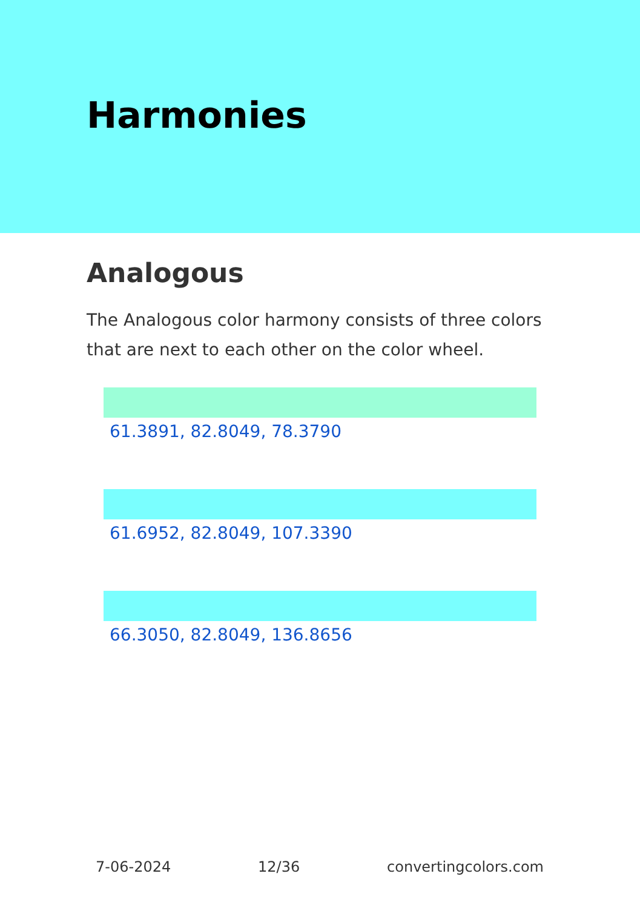Harmonies
Analogous
The Analogous color harmony consists of three colors that are next to each other on the color wheel.
61.3891, 82.8049, 78.3790
61.6952, 82.8049, 107.3390
66.3050, 82.8049, 136.8656
7-06-2024 12/36 convertingcolors.com